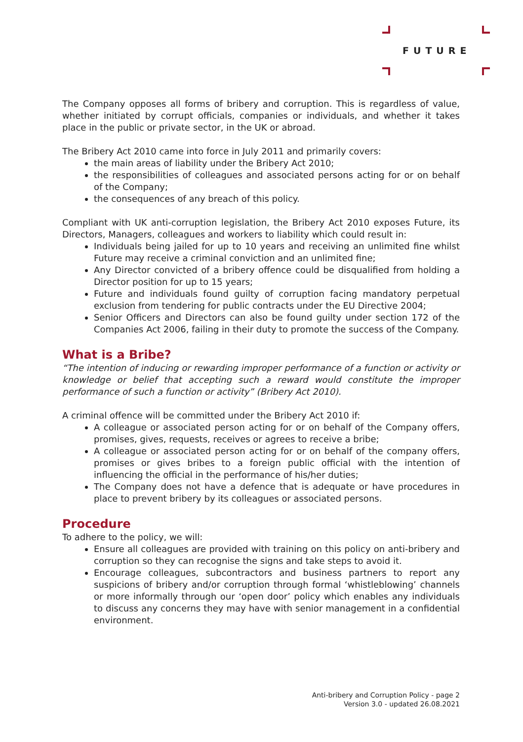FUTURE
The Company opposes all forms of bribery and corruption. This is regardless of value, whether initiated by corrupt officials, companies or individuals, and whether it takes place in the public or private sector, in the UK or abroad.
The Bribery Act 2010 came into force in July 2011 and primarily covers:
the main areas of liability under the Bribery Act 2010;
the responsibilities of colleagues and associated persons acting for or on behalf of the Company;
the consequences of any breach of this policy.
Compliant with UK anti-corruption legislation, the Bribery Act 2010 exposes Future, its Directors, Managers, colleagues and workers to liability which could result in:
Individuals being jailed for up to 10 years and receiving an unlimited fine whilst Future may receive a criminal conviction and an unlimited fine;
Any Director convicted of a bribery offence could be disqualified from holding a Director position for up to 15 years;
Future and individuals found guilty of corruption facing mandatory perpetual exclusion from tendering for public contracts under the EU Directive 2004;
Senior Officers and Directors can also be found guilty under section 172 of the Companies Act 2006, failing in their duty to promote the success of the Company.
What is a Bribe?
“The intention of inducing or rewarding improper performance of a function or activity or knowledge or belief that accepting such a reward would constitute the improper performance of such a function or activity” (Bribery Act 2010).
A criminal offence will be committed under the Bribery Act 2010 if:
A colleague or associated person acting for or on behalf of the Company offers, promises, gives, requests, receives or agrees to receive a bribe;
A colleague or associated person acting for or on behalf of the company offers, promises or gives bribes to a foreign public official with the intention of influencing the official in the performance of his/her duties;
The Company does not have a defence that is adequate or have procedures in place to prevent bribery by its colleagues or associated persons.
Procedure
To adhere to the policy, we will:
Ensure all colleagues are provided with training on this policy on anti-bribery and corruption so they can recognise the signs and take steps to avoid it.
Encourage colleagues, subcontractors and business partners to report any suspicions of bribery and/or corruption through formal ‘whistleblowing’ channels or more informally through our ‘open door’ policy which enables any individuals to discuss any concerns they may have with senior management in a confidential environment.
Anti-bribery and Corruption Policy - page 2
Version 3.0 - updated 26.08.2021